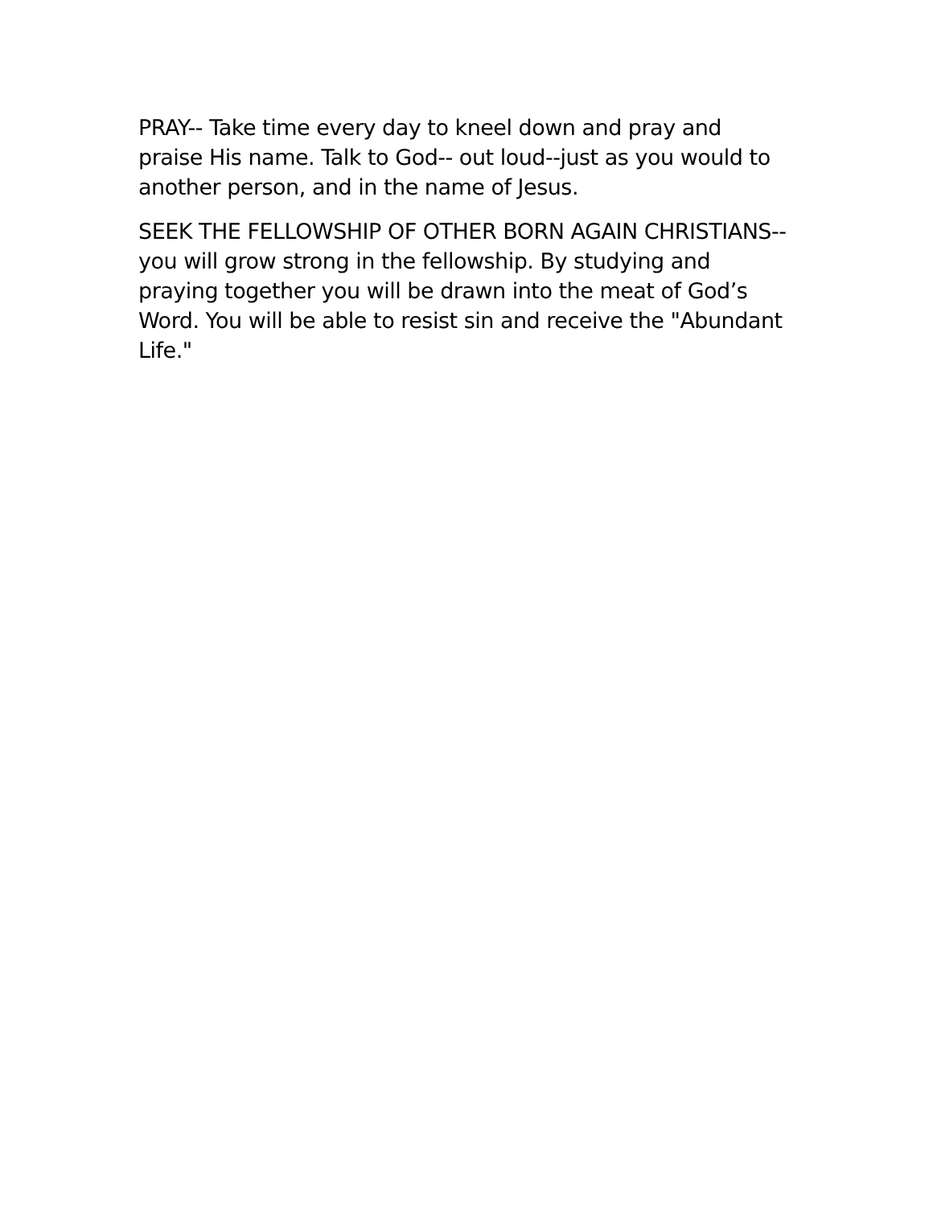PRAY-- Take time every day to kneel down and pray and praise His name. Talk to God-- out loud--just as you would to another person, and in the name of Jesus.
SEEK THE FELLOWSHIP OF OTHER BORN AGAIN CHRISTIANS-- you will grow strong in the fellowship. By studying and praying together you will be drawn into the meat of God’s Word. You will be able to resist sin and receive the "Abundant Life."